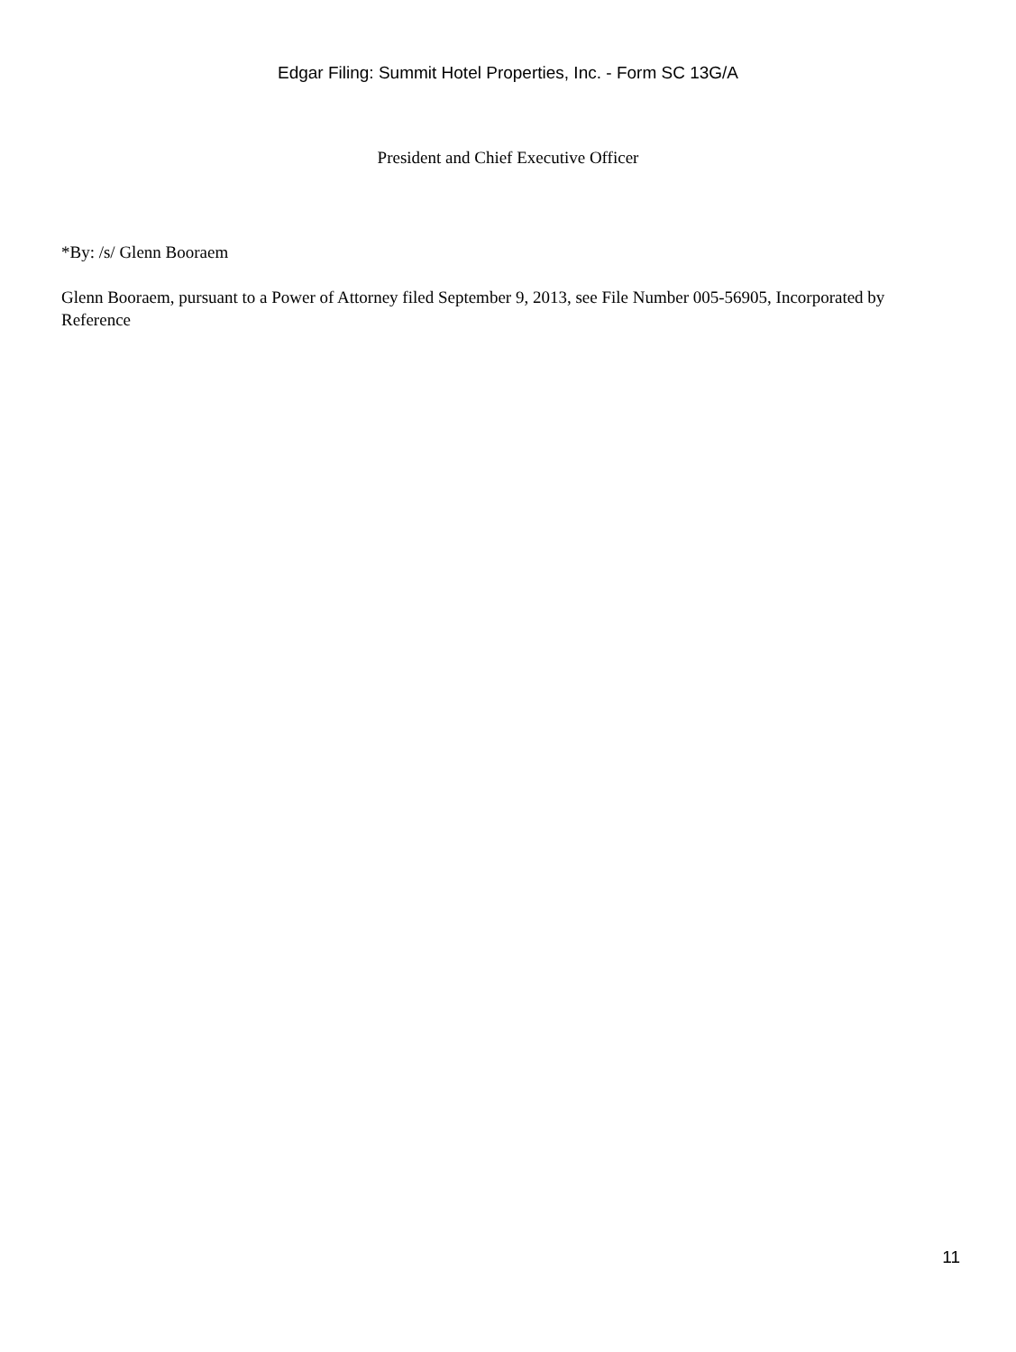Edgar Filing: Summit Hotel Properties, Inc. - Form SC 13G/A
President and Chief Executive Officer
*By: /s/ Glenn Booraem
Glenn Booraem, pursuant to a Power of Attorney filed September 9, 2013, see File Number 005-56905, Incorporated by Reference
11